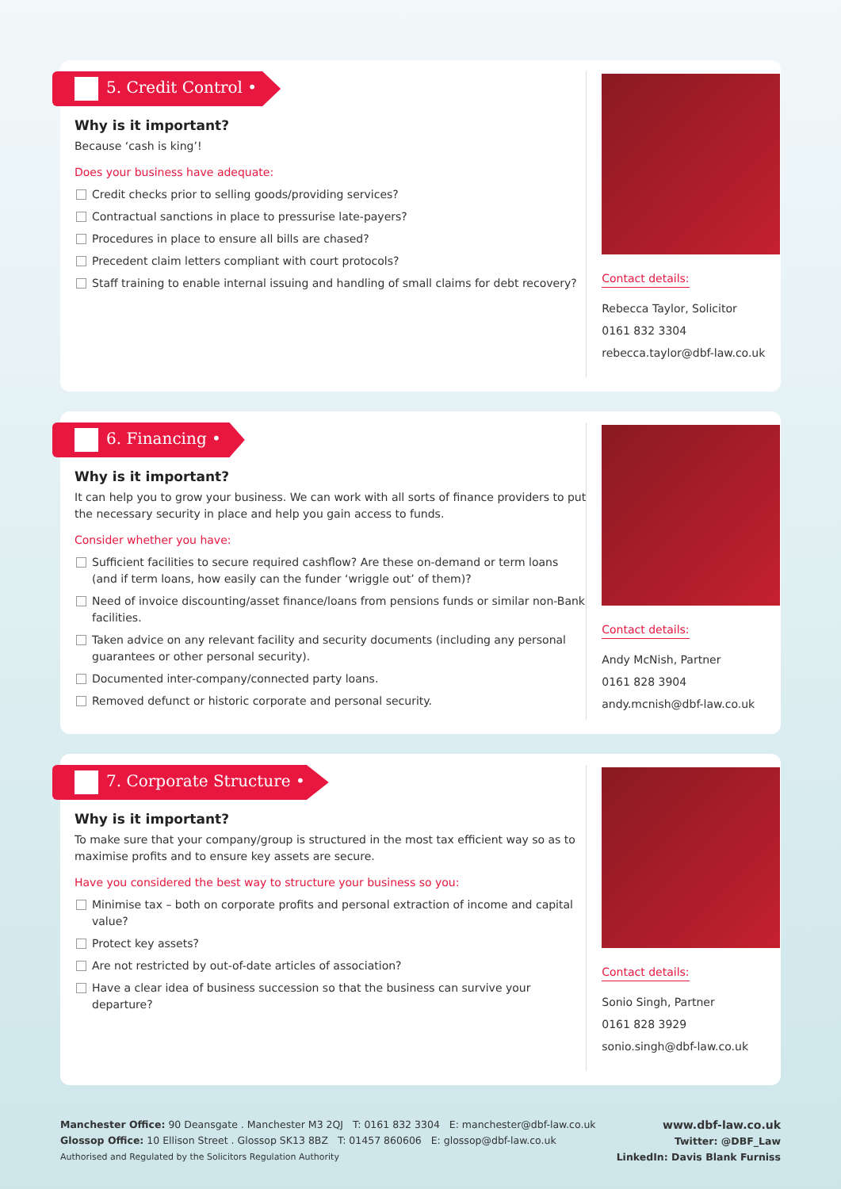5. Credit Control •
Why is it important?
Because ‘cash is king’!
Does your business have adequate:
Credit checks prior to selling goods/providing services?
Contractual sanctions in place to pressurise late-payers?
Procedures in place to ensure all bills are chased?
Precedent claim letters compliant with court protocols?
Staff training to enable internal issuing and handling of small claims for debt recovery?
Contact details:
Rebecca Taylor, Solicitor
0161 832 3304
rebecca.taylor@dbf-law.co.uk
6. Financing •
Why is it important?
It can help you to grow your business. We can work with all sorts of finance providers to put the necessary security in place and help you gain access to funds.
Consider whether you have:
Sufficient facilities to secure required cashflow? Are these on-demand or term loans (and if term loans, how easily can the funder ‘wriggle out’ of them)?
Need of invoice discounting/asset finance/loans from pensions funds or similar non-Bank facilities.
Taken advice on any relevant facility and security documents (including any personal guarantees or other personal security).
Documented inter-company/connected party loans.
Removed defunct or historic corporate and personal security.
Contact details:
Andy McNish, Partner
0161 828 3904
andy.mcnish@dbf-law.co.uk
7. Corporate Structure •
Why is it important?
To make sure that your company/group is structured in the most tax efficient way so as to maximise profits and to ensure key assets are secure.
Have you considered the best way to structure your business so you:
Minimise tax – both on corporate profits and personal extraction of income and capital value?
Protect key assets?
Are not restricted by out-of-date articles of association?
Have a clear idea of business succession so that the business can survive your departure?
Contact details:
Sonio Singh, Partner
0161 828 3929
sonio.singh@dbf-law.co.uk
Manchester Office: 90 Deansgate . Manchester M3 2QJ T: 0161 832 3304 E: manchester@dbf-law.co.uk
Glossop Office: 10 Ellison Street . Glossop SK13 8BZ T: 01457 860606 E: glossop@dbf-law.co.uk
Authorised and Regulated by the Solicitors Regulation Authority
www.dbf-law.co.uk
Twitter: @DBF_Law
LinkedIn: Davis Blank Furniss